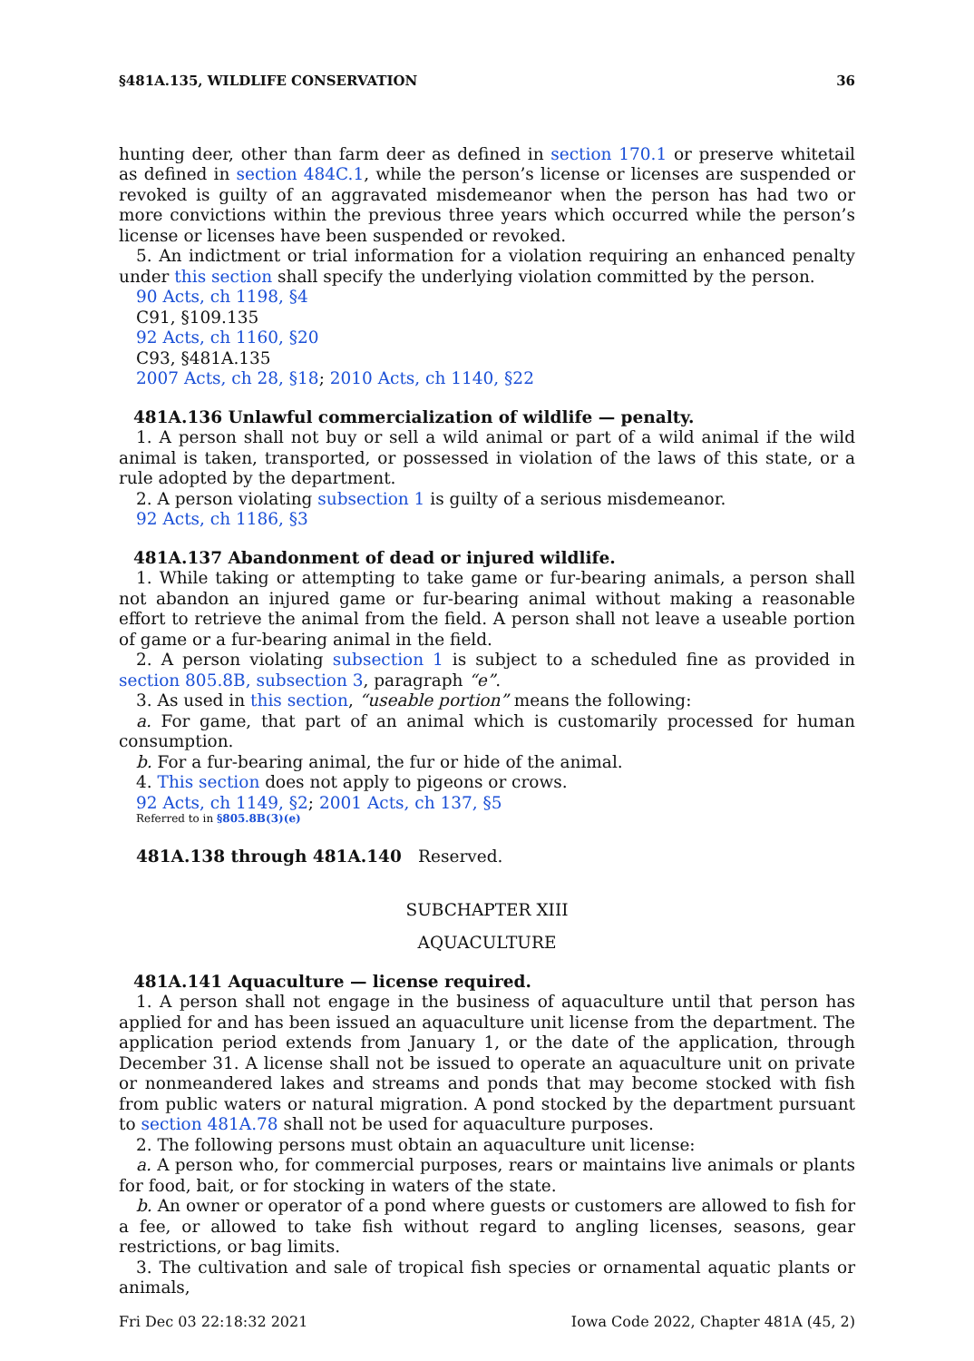§481A.135, WILDLIFE CONSERVATION 36
hunting deer, other than farm deer as defined in section 170.1 or preserve whitetail as defined in section 484C.1, while the person’s license or licenses are suspended or revoked is guilty of an aggravated misdemeanor when the person has had two or more convictions within the previous three years which occurred while the person’s license or licenses have been suspended or revoked.
5. An indictment or trial information for a violation requiring an enhanced penalty under this section shall specify the underlying violation committed by the person.
90 Acts, ch 1198, §4
C91, §109.135
92 Acts, ch 1160, §20
C93, §481A.135
2007 Acts, ch 28, §18; 2010 Acts, ch 1140, §22
481A.136 Unlawful commercialization of wildlife — penalty.
1. A person shall not buy or sell a wild animal or part of a wild animal if the wild animal is taken, transported, or possessed in violation of the laws of this state, or a rule adopted by the department.
2. A person violating subsection 1 is guilty of a serious misdemeanor.
92 Acts, ch 1186, §3
481A.137 Abandonment of dead or injured wildlife.
1. While taking or attempting to take game or fur-bearing animals, a person shall not abandon an injured game or fur-bearing animal without making a reasonable effort to retrieve the animal from the field. A person shall not leave a useable portion of game or a fur-bearing animal in the field.
2. A person violating subsection 1 is subject to a scheduled fine as provided in section 805.8B, subsection 3, paragraph “e”.
3. As used in this section, “useable portion” means the following:
a. For game, that part of an animal which is customarily processed for human consumption.
b. For a fur-bearing animal, the fur or hide of the animal.
4. This section does not apply to pigeons or crows.
92 Acts, ch 1149, §2; 2001 Acts, ch 137, §5
Referred to in §805.8B(3)(e)
481A.138 through 481A.140 Reserved.
SUBCHAPTER XIII
AQUACULTURE
481A.141 Aquaculture — license required.
1. A person shall not engage in the business of aquaculture until that person has applied for and has been issued an aquaculture unit license from the department. The application period extends from January 1, or the date of the application, through December 31. A license shall not be issued to operate an aquaculture unit on private or nonmeandered lakes and streams and ponds that may become stocked with fish from public waters or natural migration. A pond stocked by the department pursuant to section 481A.78 shall not be used for aquaculture purposes.
2. The following persons must obtain an aquaculture unit license:
a. A person who, for commercial purposes, rears or maintains live animals or plants for food, bait, or for stocking in waters of the state.
b. An owner or operator of a pond where guests or customers are allowed to fish for a fee, or allowed to take fish without regard to angling licenses, seasons, gear restrictions, or bag limits.
3. The cultivation and sale of tropical fish species or ornamental aquatic plants or animals,
Fri Dec 03 22:18:32 2021 Iowa Code 2022, Chapter 481A (45, 2)